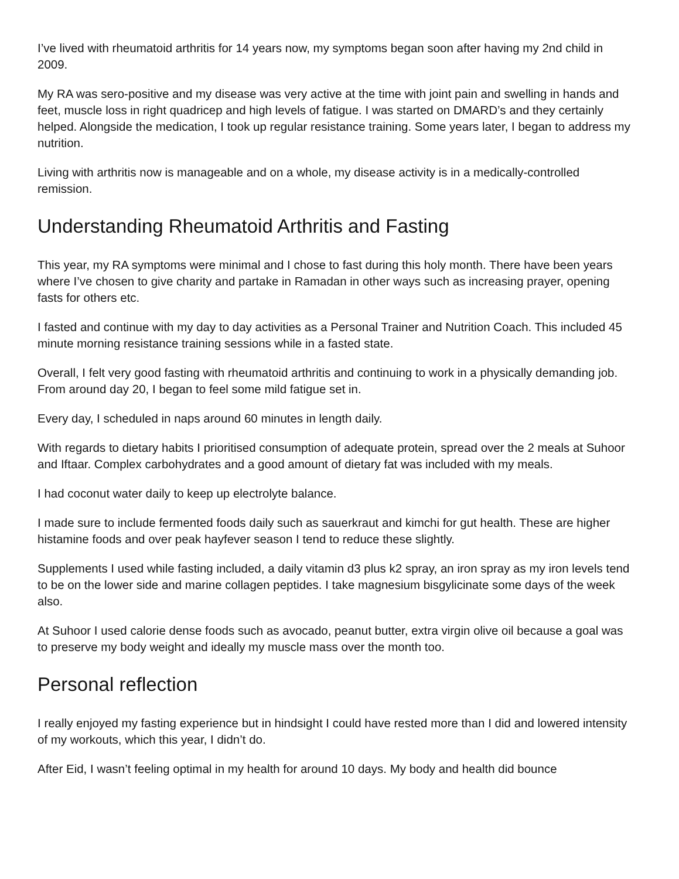I’ve lived with rheumatoid arthritis for 14 years now, my symptoms began soon after having my 2nd child in 2009.
My RA was sero-positive and my disease was very active at the time with joint pain and swelling in hands and feet, muscle loss in right quadricep and high levels of fatigue. I was started on DMARD’s and they certainly helped. Alongside the medication, I took up regular resistance training. Some years later, I began to address my nutrition.
Living with arthritis now is manageable and on a whole, my disease activity is in a medically-controlled remission.
Understanding Rheumatoid Arthritis and Fasting
This year, my RA symptoms were minimal and I chose to fast during this holy month. There have been years where I’ve chosen to give charity and partake in Ramadan in other ways such as increasing prayer, opening fasts for others etc.
I fasted and continue with my day to day activities as a Personal Trainer and Nutrition Coach. This included 45 minute morning resistance training sessions while in a fasted state.
Overall, I felt very good fasting with rheumatoid arthritis and continuing to work in a physically demanding job. From around day 20, I began to feel some mild fatigue set in.
Every day, I scheduled in naps around 60 minutes in length daily.
With regards to dietary habits I prioritised consumption of adequate protein, spread over the 2 meals at Suhoor and Iftaar. Complex carbohydrates and a good amount of dietary fat was included with my meals.
I had coconut water daily to keep up electrolyte balance.
I made sure to include fermented foods daily such as sauerkraut and kimchi for gut health. These are higher histamine foods and over peak hayfever season I tend to reduce these slightly.
Supplements I used while fasting included, a daily vitamin d3 plus k2 spray, an iron spray as my iron levels tend to be on the lower side and marine collagen peptides. I take magnesium bisgylicinate some days of the week also.
At Suhoor I used calorie dense foods such as avocado, peanut butter, extra virgin olive oil because a goal was to preserve my body weight and ideally my muscle mass over the month too.
Personal reflection
I really enjoyed my fasting experience but in hindsight I could have rested more than I did and lowered intensity of my workouts, which this year, I didn’t do.
After Eid, I wasn’t feeling optimal in my health for around 10 days. My body and health did bounce